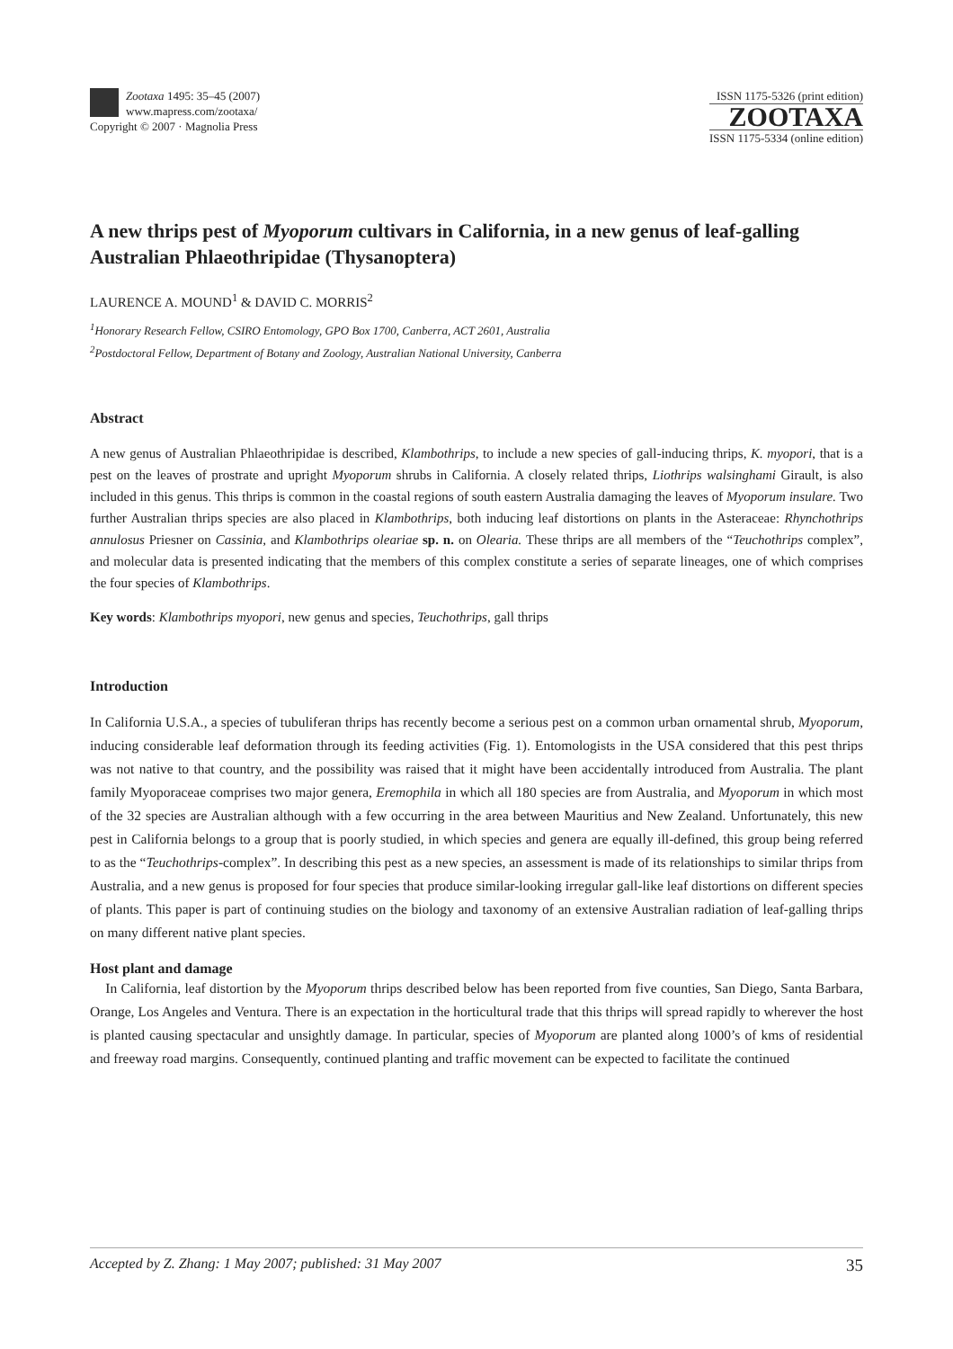Zootaxa 1495: 35–45 (2007)
www.mapress.com/zootaxa/
Copyright © 2007 · Magnolia Press
ISSN 1175-5326 (print edition)
ZOOTAXA
ISSN 1175-5334 (online edition)
A new thrips pest of Myoporum cultivars in California, in a new genus of leaf-galling Australian Phlaeothripidae (Thysanoptera)
LAURENCE A. MOUND<sup>1</sup> & DAVID C. MORRIS<sup>2</sup>
<sup>1</sup> Honorary Research Fellow, CSIRO Entomology, GPO Box 1700, Canberra, ACT 2601, Australia
<sup>2</sup> Postdoctoral Fellow, Department of Botany and Zoology, Australian National University, Canberra
Abstract
A new genus of Australian Phlaeothripidae is described, Klambothrips, to include a new species of gall-inducing thrips, K. myopori, that is a pest on the leaves of prostrate and upright Myoporum shrubs in California. A closely related thrips, Liothrips walsinghami Girault, is also included in this genus. This thrips is common in the coastal regions of south eastern Australia damaging the leaves of Myoporum insulare. Two further Australian thrips species are also placed in Klambothrips, both inducing leaf distortions on plants in the Asteraceae: Rhynchothrips annulosus Priesner on Cassinia, and Klambothrips oleariae sp. n. on Olearia. These thrips are all members of the “Teuchothrips complex”, and molecular data is presented indicating that the members of this complex constitute a series of separate lineages, one of which comprises the four species of Klambothrips.
Key words: Klambothrips myopori, new genus and species, Teuchothrips, gall thrips
Introduction
In California U.S.A., a species of tubuliferan thrips has recently become a serious pest on a common urban ornamental shrub, Myoporum, inducing considerable leaf deformation through its feeding activities (Fig. 1). Entomologists in the USA considered that this pest thrips was not native to that country, and the possibility was raised that it might have been accidentally introduced from Australia. The plant family Myoporaceae comprises two major genera, Eremophila in which all 180 species are from Australia, and Myoporum in which most of the 32 species are Australian although with a few occurring in the area between Mauritius and New Zealand. Unfortunately, this new pest in California belongs to a group that is poorly studied, in which species and genera are equally ill-defined, this group being referred to as the “Teuchothrips-complex”. In describing this pest as a new species, an assessment is made of its relationships to similar thrips from Australia, and a new genus is proposed for four species that produce similar-looking irregular gall-like leaf distortions on different species of plants. This paper is part of continuing studies on the biology and taxonomy of an extensive Australian radiation of leaf-galling thrips on many different native plant species.
Host plant and damage
In California, leaf distortion by the Myoporum thrips described below has been reported from five counties, San Diego, Santa Barbara, Orange, Los Angeles and Ventura. There is an expectation in the horticultural trade that this thrips will spread rapidly to wherever the host is planted causing spectacular and unsightly damage. In particular, species of Myoporum are planted along 1000’s of kms of residential and freeway road margins. Consequently, continued planting and traffic movement can be expected to facilitate the continued
Accepted by Z. Zhang: 1 May 2007; published: 31 May 2007 35